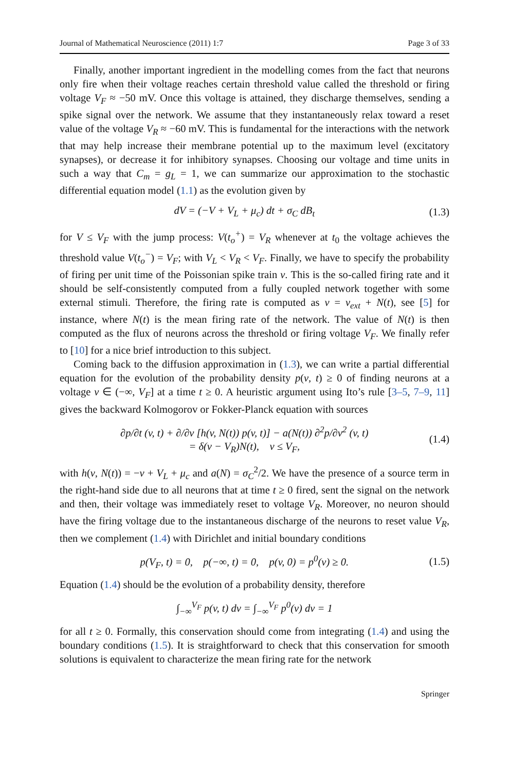Journal of Mathematical Neuroscience (2011) 1:7 Page 3 of 33
Finally, another important ingredient in the modelling comes from the fact that neurons only fire when their voltage reaches certain threshold value called the threshold or firing voltage V<sub>F</sub> ≈ −50 mV. Once this voltage is attained, they discharge themselves, sending a spike signal over the network. We assume that they instantaneously relax toward a reset value of the voltage V<sub>R</sub> ≈ −60 mV. This is fundamental for the interactions with the network that may help increase their membrane potential up to the maximum level (excitatory synapses), or decrease it for inhibitory synapses. Choosing our voltage and time units in such a way that C<sub>m</sub> = g<sub>L</sub> = 1, we can summarize our approximation to the stochastic differential equation model (1.1) as the evolution given by
dV = (−V + V<sub>L</sub> + μ<sub>c</sub>) dt + σ<sub>C</sub> dB<sub>t</sub> (1.3)
for V ≤ V<sub>F</sub> with the jump process: V(t<sub>o</sub><sup>+</sup>) = V<sub>R</sub> whenever at t<sub>0</sub> the voltage achieves the threshold value V(t<sub>o</sub><sup>−</sup>) = V<sub>F</sub>; with V<sub>L</sub> < V<sub>R</sub> < V<sub>F</sub>. Finally, we have to specify the probability of firing per unit time of the Poissonian spike train ν. This is the so-called firing rate and it should be self-consistently computed from a fully coupled network together with some external stimuli. Therefore, the firing rate is computed as ν = ν<sub>ext</sub> + N(t), see [5] for instance, where N(t) is the mean firing rate of the network. The value of N(t) is then computed as the flux of neurons across the threshold or firing voltage V<sub>F</sub>. We finally refer to [10] for a nice brief introduction to this subject.
Coming back to the diffusion approximation in (1.3), we can write a partial differential equation for the evolution of the probability density p(v, t) ≥ 0 of finding neurons at a voltage v ∈ (−∞, V<sub>F</sub>] at a time t ≥ 0. A heuristic argument using Ito’s rule [3–5, 7–9, 11] gives the backward Kolmogorov or Fokker-Planck equation with sources
∂p/∂t (v, t) + ∂/∂v [h(v, N(t)) p(v, t)] − a(N(t)) ∂<sup>2</sup>p/∂v<sup>2</sup> (v, t)
= δ(v − V<sub>R</sub>)N(t), v ≤ V<sub>F</sub>, (1.4)
with h(v, N(t)) = −v + V<sub>L</sub> + μ<sub>c</sub> and a(N) = σ<sub>C</sub><sup>2</sup>/2. We have the presence of a source term in the right-hand side due to all neurons that at time t ≥ 0 fired, sent the signal on the network and then, their voltage was immediately reset to voltage V<sub>R</sub>. Moreover, no neuron should have the firing voltage due to the instantaneous discharge of the neurons to reset value V<sub>R</sub>, then we complement (1.4) with Dirichlet and initial boundary conditions
p(V<sub>F</sub>, t) = 0, p(−∞, t) = 0, p(v, 0) = p<sup>0</sup>(v) ≥ 0. (1.5)
Equation (1.4) should be the evolution of a probability density, therefore
∫<sub>−∞</sub><sup>V<sub>F</sub></sup> p(v, t) dv = ∫<sub>−∞</sub><sup>V<sub>F</sub></sup> p<sup>0</sup>(v) dv = 1
for all t ≥ 0. Formally, this conservation should come from integrating (1.4) and using the boundary conditions (1.5). It is straightforward to check that this conservation for smooth solutions is equivalent to characterize the mean firing rate for the network
Springer